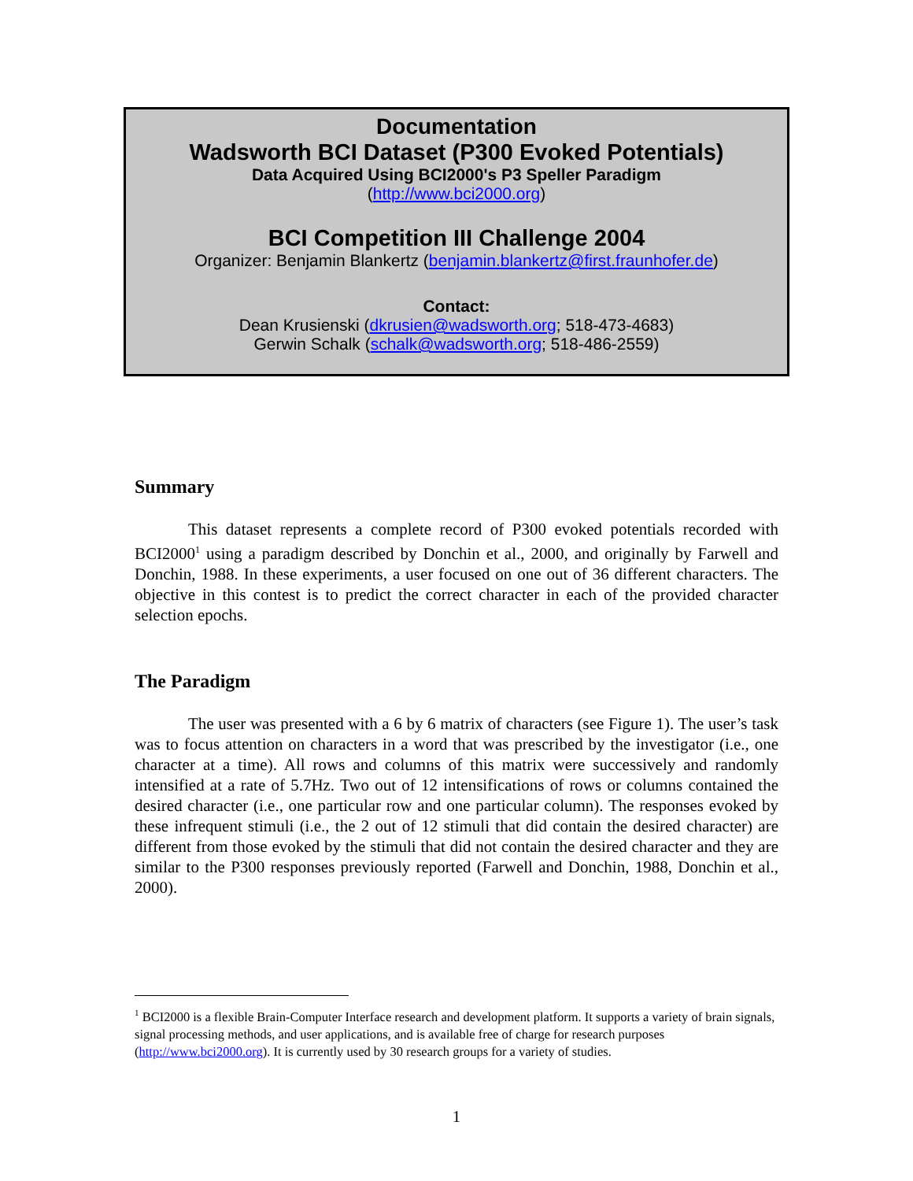Documentation
Wadsworth BCI Dataset (P300 Evoked Potentials)
Data Acquired Using BCI2000's P3 Speller Paradigm
(http://www.bci2000.org)
BCI Competition III Challenge 2004
Organizer: Benjamin Blankertz (benjamin.blankertz@first.fraunhofer.de)
Contact:
Dean Krusienski (dkrusien@wadsworth.org; 518-473-4683)
Gerwin Schalk (schalk@wadsworth.org; 518-486-2559)
Summary
This dataset represents a complete record of P300 evoked potentials recorded with BCI2000<sup>1</sup> using a paradigm described by Donchin et al., 2000, and originally by Farwell and Donchin, 1988. In these experiments, a user focused on one out of 36 different characters. The objective in this contest is to predict the correct character in each of the provided character selection epochs.
The Paradigm
The user was presented with a 6 by 6 matrix of characters (see Figure 1). The user’s task was to focus attention on characters in a word that was prescribed by the investigator (i.e., one character at a time). All rows and columns of this matrix were successively and randomly intensified at a rate of 5.7Hz. Two out of 12 intensifications of rows or columns contained the desired character (i.e., one particular row and one particular column). The responses evoked by these infrequent stimuli (i.e., the 2 out of 12 stimuli that did contain the desired character) are different from those evoked by the stimuli that did not contain the desired character and they are similar to the P300 responses previously reported (Farwell and Donchin, 1988, Donchin et al., 2000).
<sup>1</sup> BCI2000 is a flexible Brain-Computer Interface research and development platform. It supports a variety of brain signals, signal processing methods, and user applications, and is available free of charge for research purposes (http://www.bci2000.org). It is currently used by 30 research groups for a variety of studies.
1